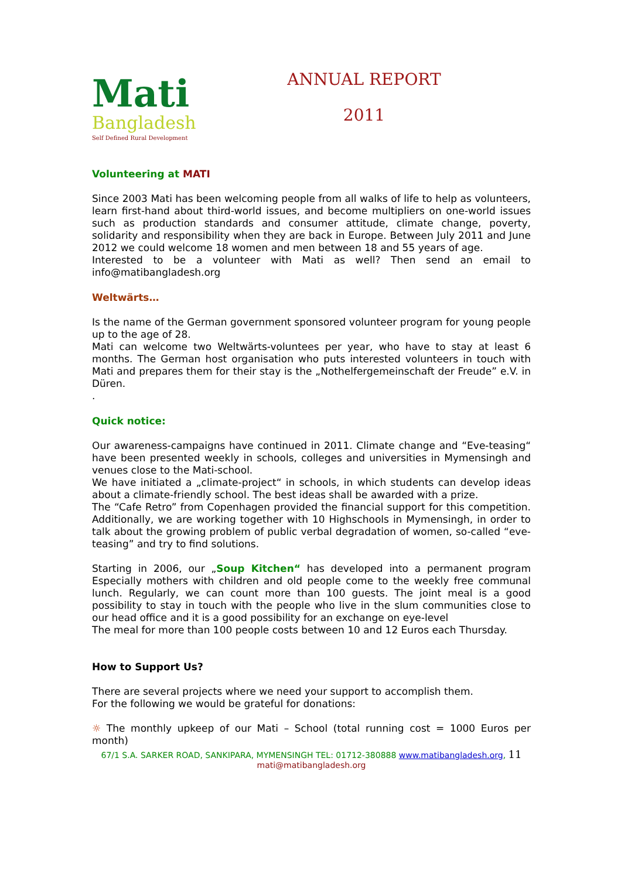Mati
Bangladesh
Self Defined Rural Development
ANNUAL REPORT
2011
Volunteering at MATI
Since 2003 Mati has been welcoming people from all walks of life to help as volunteers, learn first-hand about third-world issues, and become multipliers on one-world issues such as production standards and consumer attitude, climate change, poverty, solidarity and responsibility when they are back in Europe. Between July 2011 and June 2012 we could welcome 18 women and men between 18 and 55 years of age.
Interested to be a volunteer with Mati as well? Then send an email to info@matibangladesh.org
Weltwärts…
Is the name of the German government sponsored volunteer program for young people up to the age of 28.
Mati can welcome two Weltwärts-voluntees per year, who have to stay at least 6 months. The German host organisation who puts interested volunteers in touch with Mati and prepares them for their stay is the „Nothelfergemeinschaft der Freude” e.V. in Düren.
.
Quick notice:
Our awareness-campaigns have continued in 2011. Climate change and “Eve-teasing“ have been presented weekly in schools, colleges and universities in Mymensingh and venues close to the Mati-school.
We have initiated a „climate-project“ in schools, in which students can develop ideas about a climate-friendly school. The best ideas shall be awarded with a prize.
The “Cafe Retro” from Copenhagen provided the financial support for this competition. Additionally, we are working together with 10 Highschools in Mymensingh, in order to talk about the growing problem of public verbal degradation of women, so-called “eve-teasing” and try to find solutions.
Starting in 2006, our „Soup Kitchen“ has developed into a permanent program Especially mothers with children and old people come to the weekly free communal lunch. Regularly, we can count more than 100 guests. The joint meal is a good possibility to stay in touch with the people who live in the slum communities close to our head office and it is a good possibility for an exchange on eye-level
The meal for more than 100 people costs between 10 and 12 Euros each Thursday.
How to Support Us?
There are several projects where we need your support to accomplish them.
For the following we would be grateful for donations:
☼ The monthly upkeep of our Mati – School (total running cost = 1000 Euros per month)
67/1 S.A. SARKER ROAD, SANKIPARA, MYMENSINGH TEL: 01712-380888 www.matibangladesh.org, 11
mati@matibangladesh.org